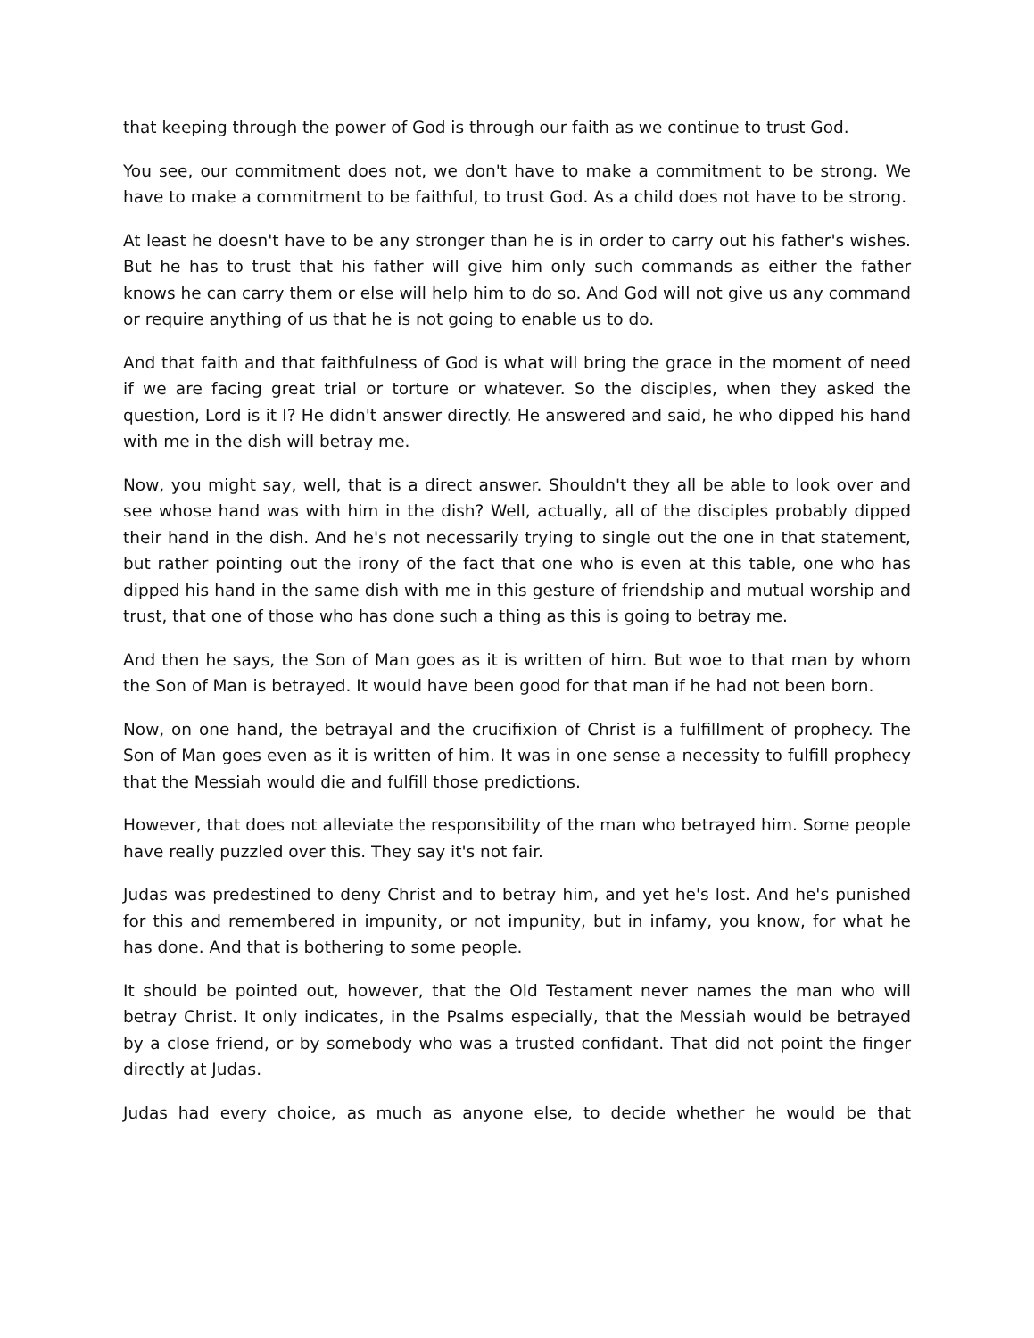that keeping through the power of God is through our faith as we continue to trust God.
You see, our commitment does not, we don't have to make a commitment to be strong. We have to make a commitment to be faithful, to trust God. As a child does not have to be strong.
At least he doesn't have to be any stronger than he is in order to carry out his father's wishes. But he has to trust that his father will give him only such commands as either the father knows he can carry them or else will help him to do so. And God will not give us any command or require anything of us that he is not going to enable us to do.
And that faith and that faithfulness of God is what will bring the grace in the moment of need if we are facing great trial or torture or whatever. So the disciples, when they asked the question, Lord is it I? He didn't answer directly. He answered and said, he who dipped his hand with me in the dish will betray me.
Now, you might say, well, that is a direct answer. Shouldn't they all be able to look over and see whose hand was with him in the dish? Well, actually, all of the disciples probably dipped their hand in the dish. And he's not necessarily trying to single out the one in that statement, but rather pointing out the irony of the fact that one who is even at this table, one who has dipped his hand in the same dish with me in this gesture of friendship and mutual worship and trust, that one of those who has done such a thing as this is going to betray me.
And then he says, the Son of Man goes as it is written of him. But woe to that man by whom the Son of Man is betrayed. It would have been good for that man if he had not been born.
Now, on one hand, the betrayal and the crucifixion of Christ is a fulfillment of prophecy. The Son of Man goes even as it is written of him. It was in one sense a necessity to fulfill prophecy that the Messiah would die and fulfill those predictions.
However, that does not alleviate the responsibility of the man who betrayed him. Some people have really puzzled over this. They say it's not fair.
Judas was predestined to deny Christ and to betray him, and yet he's lost. And he's punished for this and remembered in impunity, or not impunity, but in infamy, you know, for what he has done. And that is bothering to some people.
It should be pointed out, however, that the Old Testament never names the man who will betray Christ. It only indicates, in the Psalms especially, that the Messiah would be betrayed by a close friend, or by somebody who was a trusted confidant. That did not point the finger directly at Judas.
Judas had every choice, as much as anyone else, to decide whether he would be that